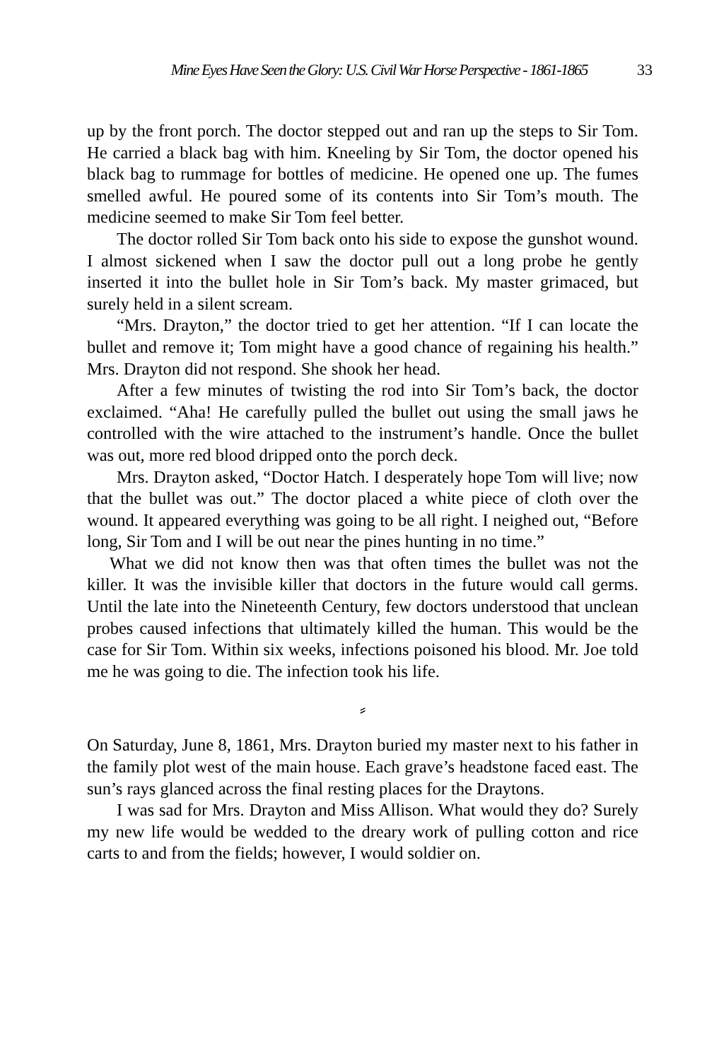Mine Eyes Have Seen the Glory: U.S. Civil War Horse Perspective - 1861-1865 33
up by the front porch. The doctor stepped out and ran up the steps to Sir Tom. He carried a black bag with him. Kneeling by Sir Tom, the doctor opened his black bag to rummage for bottles of medicine. He opened one up. The fumes smelled awful. He poured some of its contents into Sir Tom’s mouth. The medicine seemed to make Sir Tom feel better.
The doctor rolled Sir Tom back onto his side to expose the gunshot wound. I almost sickened when I saw the doctor pull out a long probe he gently inserted it into the bullet hole in Sir Tom’s back. My master grimaced, but surely held in a silent scream.
“Mrs. Drayton,” the doctor tried to get her attention. “If I can locate the bullet and remove it; Tom might have a good chance of regaining his health.” Mrs. Drayton did not respond. She shook her head.
After a few minutes of twisting the rod into Sir Tom’s back, the doctor exclaimed. “Aha! He carefully pulled the bullet out using the small jaws he controlled with the wire attached to the instrument’s handle. Once the bullet was out, more red blood dripped onto the porch deck.
Mrs. Drayton asked, “Doctor Hatch. I desperately hope Tom will live; now that the bullet was out.” The doctor placed a white piece of cloth over the wound. It appeared everything was going to be all right. I neighed out, “Before long, Sir Tom and I will be out near the pines hunting in no time.”
What we did not know then was that often times the bullet was not the killer. It was the invisible killer that doctors in the future would call germs. Until the late into the Nineteenth Century, few doctors understood that unclean probes caused infections that ultimately killed the human. This would be the case for Sir Tom. Within six weeks, infections poisoned his blood. Mr. Joe told me he was going to die. The infection took his life.
⸗
On Saturday, June 8, 1861, Mrs. Drayton buried my master next to his father in the family plot west of the main house. Each grave’s headstone faced east. The sun’s rays glanced across the final resting places for the Draytons.
I was sad for Mrs. Drayton and Miss Allison. What would they do? Surely my new life would be wedded to the dreary work of pulling cotton and rice carts to and from the fields; however, I would soldier on.